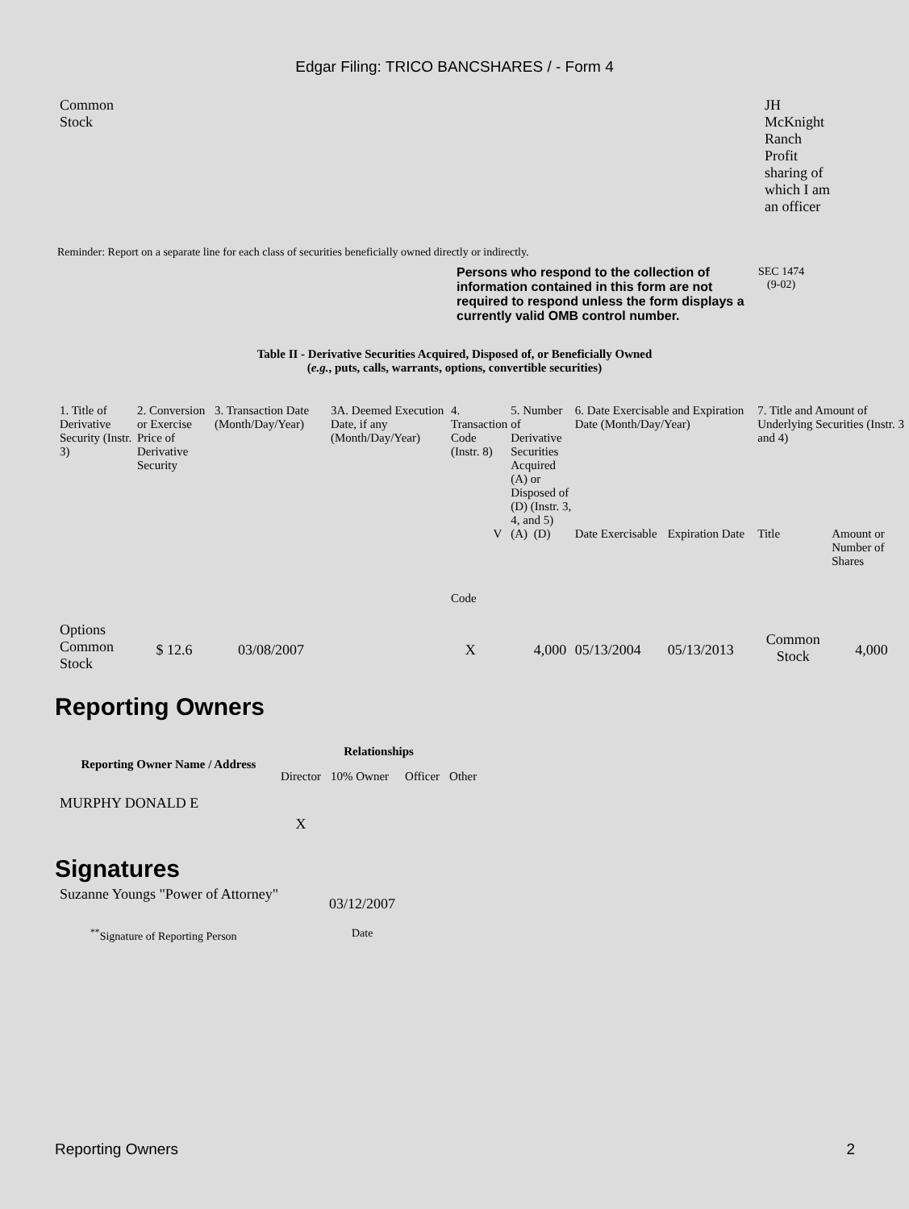Edgar Filing: TRICO BANCSHARES / - Form 4
| Common Stock | JH McKnight Ranch Profit sharing of which I am an officer |
Reminder: Report on a separate line for each class of securities beneficially owned directly or indirectly.
| Persons who respond to the collection of information contained in this form are not required to respond unless the form displays a currently valid OMB control number. | SEC 1474 (9-02) |
Table II - Derivative Securities Acquired, Disposed of, or Beneficially Owned
(e.g., puts, calls, warrants, options, convertible securities)
| 1. Title of Derivative Security (Instr. 3) | 2. Conversion or Exercise Price of Derivative Security | 3. Transaction Date (Month/Day/Year) | 3A. Deemed Execution Date, if any (Month/Day/Year) | 4. Transaction Code (Instr. 8) | | 5. Number of Derivative Securities Acquired (A) or Disposed of (D) (Instr. 3, 4, and 5) | | 6. Date Exercisable and Expiration Date (Month/Day/Year) | | 7. Title and Amount of Underlying Securities (Instr. 3 and 4) | |
| | | | | Code | V | (A) | (D) | Date Exercisable | Expiration Date | Title | Amount or Number of Shares |
| Options Common Stock | $ 12.6 | 03/08/2007 | | X | | | 4,000 | 05/13/2004 | 05/13/2013 | Common Stock | 4,000 |
Reporting Owners
| Reporting Owner Name / Address | Relationships | | | |
| --- | --- | --- | --- | --- |
| | Director | 10% Owner | Officer | Other |
| MURPHY DONALD E | X | | | |
Signatures
| Suzanne Youngs "Power of Attorney" | 03/12/2007 |
| <sup>**</sup> Signature of Reporting Person | Date |
Reporting Owners 2